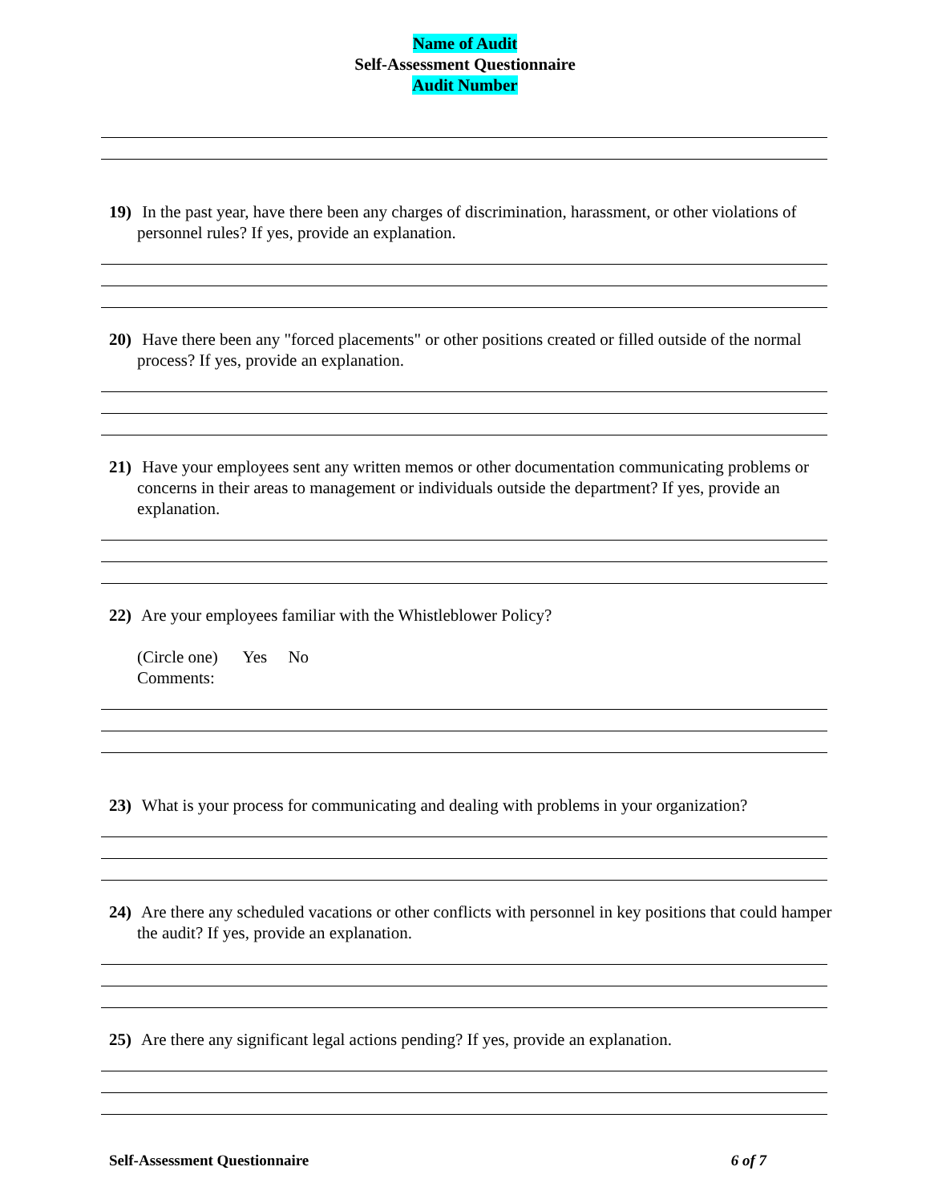Name of Audit
Self-Assessment Questionnaire
Audit Number
19) In the past year, have there been any charges of discrimination, harassment, or other violations of personnel rules? If yes, provide an explanation.
20) Have there been any "forced placements" or other positions created or filled outside of the normal process? If yes, provide an explanation.
21) Have your employees sent any written memos or other documentation communicating problems or concerns in their areas to management or individuals outside the department? If yes, provide an explanation.
22) Are your employees familiar with the Whistleblower Policy?
(Circle one) Yes No
Comments:
23) What is your process for communicating and dealing with problems in your organization?
24) Are there any scheduled vacations or other conflicts with personnel in key positions that could hamper the audit? If yes, provide an explanation.
25) Are there any significant legal actions pending? If yes, provide an explanation.
Self-Assessment Questionnaire 6 of 7